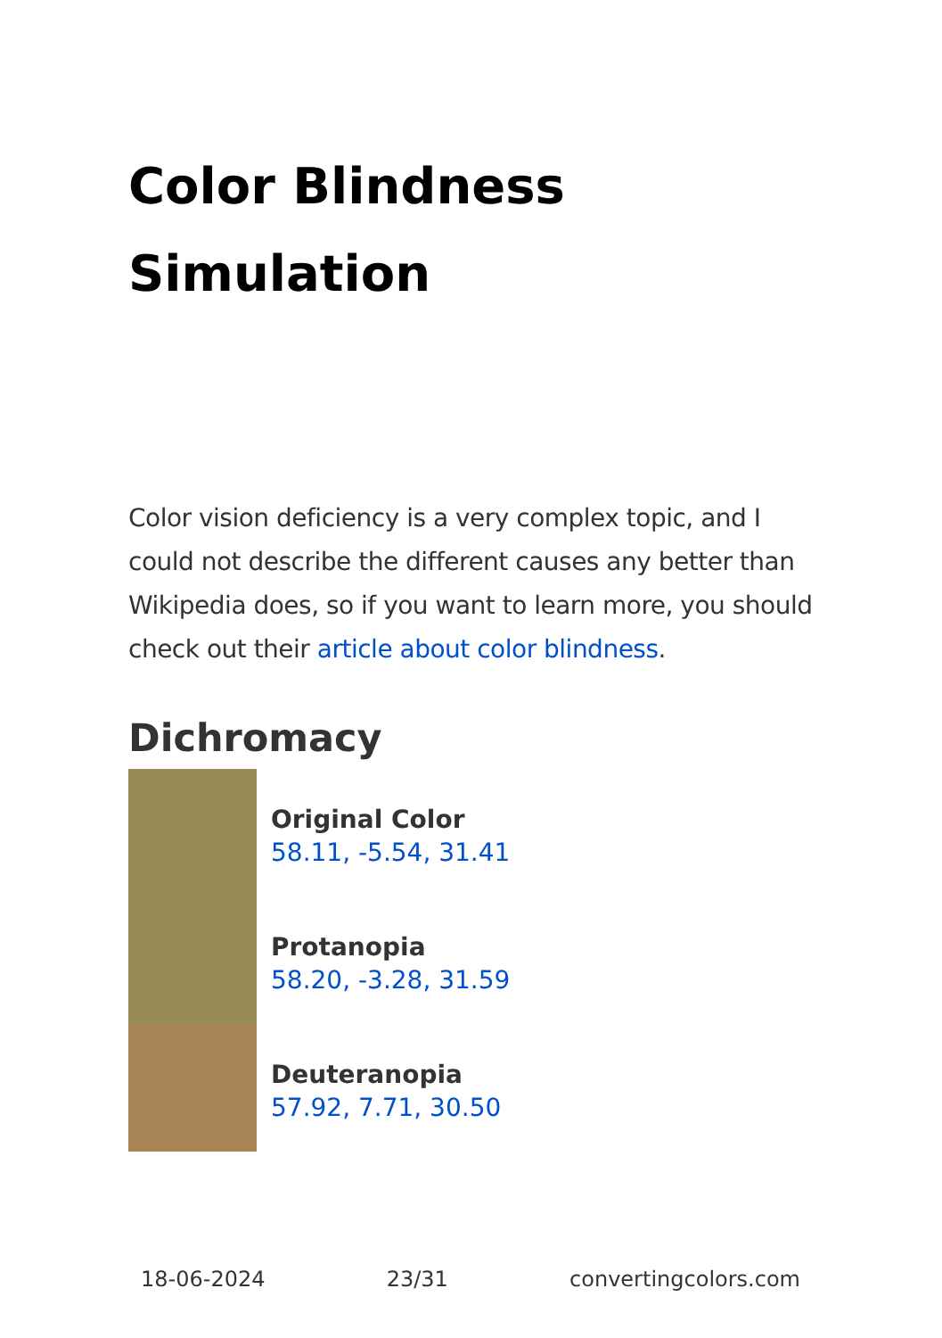Color Blindness Simulation
Color vision deficiency is a very complex topic, and I could not describe the different causes any better than Wikipedia does, so if you want to learn more, you should check out their article about color blindness.
Dichromacy
Original Color
58.11, -5.54, 31.41
Protanopia
58.20, -3.28, 31.59
Deuteranopia
57.92, 7.71, 30.50
18-06-2024 23/31 convertingcolors.com